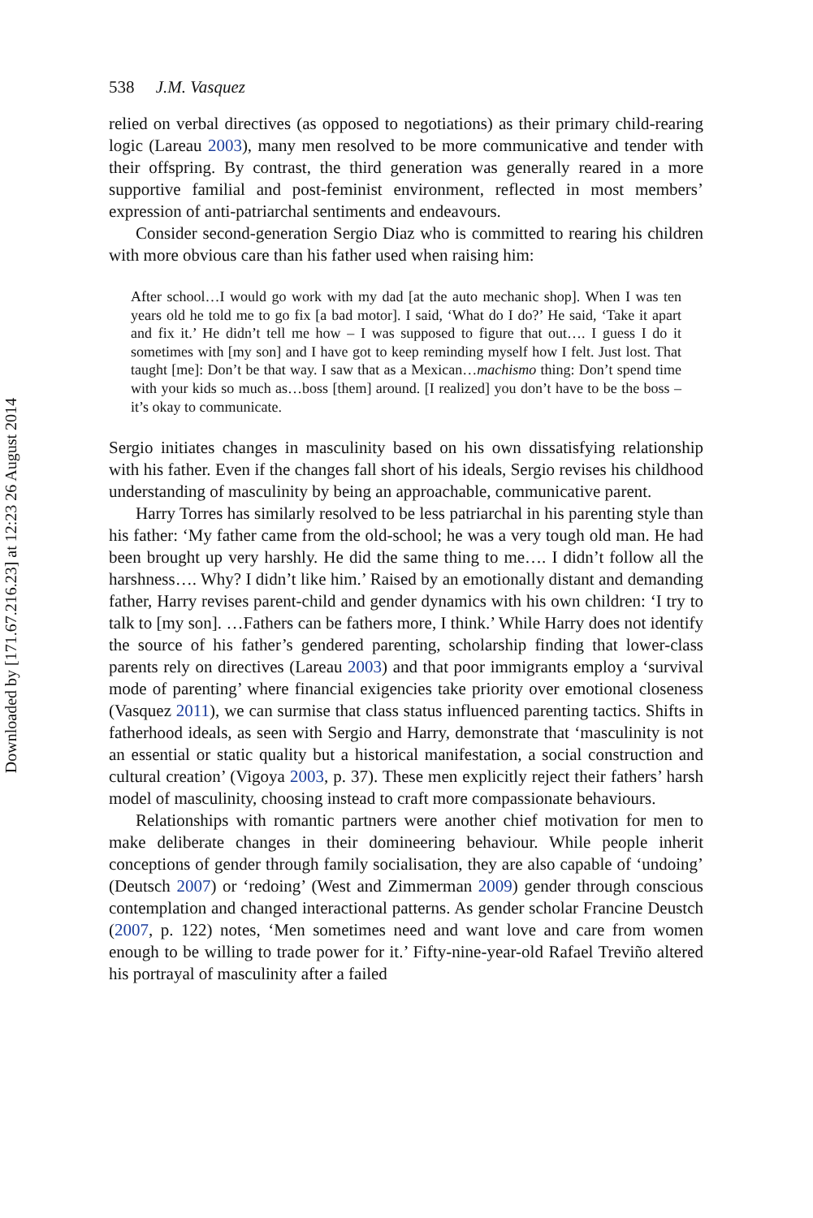Downloaded by [171.67.216.23] at 12:23 26 August 2014
538 J.M. Vasquez
relied on verbal directives (as opposed to negotiations) as their primary child-rearing logic (Lareau 2003), many men resolved to be more communicative and tender with their offspring. By contrast, the third generation was generally reared in a more supportive familial and post-feminist environment, reflected in most members’ expression of anti-patriarchal sentiments and endeavours.
Consider second-generation Sergio Diaz who is committed to rearing his children with more obvious care than his father used when raising him:
After school…I would go work with my dad [at the auto mechanic shop]. When I was ten years old he told me to go fix [a bad motor]. I said, ‘What do I do?’ He said, ‘Take it apart and fix it.’ He didn’t tell me how – I was supposed to figure that out…. I guess I do it sometimes with [my son] and I have got to keep reminding myself how I felt. Just lost. That taught [me]: Don’t be that way. I saw that as a Mexican…machismo thing: Don’t spend time with your kids so much as…boss [them] around. [I realized] you don’t have to be the boss – it’s okay to communicate.
Sergio initiates changes in masculinity based on his own dissatisfying relationship with his father. Even if the changes fall short of his ideals, Sergio revises his childhood understanding of masculinity by being an approachable, communicative parent.
Harry Torres has similarly resolved to be less patriarchal in his parenting style than his father: ‘My father came from the old-school; he was a very tough old man. He had been brought up very harshly. He did the same thing to me…. I didn’t follow all the harshness…. Why? I didn’t like him.’ Raised by an emotionally distant and demanding father, Harry revises parent-child and gender dynamics with his own children: ‘I try to talk to [my son]. …Fathers can be fathers more, I think.’ While Harry does not identify the source of his father’s gendered parenting, scholarship finding that lower-class parents rely on directives (Lareau 2003) and that poor immigrants employ a ‘survival mode of parenting’ where financial exigencies take priority over emotional closeness (Vasquez 2011), we can surmise that class status influenced parenting tactics. Shifts in fatherhood ideals, as seen with Sergio and Harry, demonstrate that ‘masculinity is not an essential or static quality but a historical manifestation, a social construction and cultural creation’ (Vigoya 2003, p. 37). These men explicitly reject their fathers’ harsh model of masculinity, choosing instead to craft more compassionate behaviours.
Relationships with romantic partners were another chief motivation for men to make deliberate changes in their domineering behaviour. While people inherit conceptions of gender through family socialisation, they are also capable of ‘undoing’ (Deutsch 2007) or ‘redoing’ (West and Zimmerman 2009) gender through conscious contemplation and changed interactional patterns. As gender scholar Francine Deustch (2007, p. 122) notes, ‘Men sometimes need and want love and care from women enough to be willing to trade power for it.’ Fifty-nine-year-old Rafael Treviño altered his portrayal of masculinity after a failed